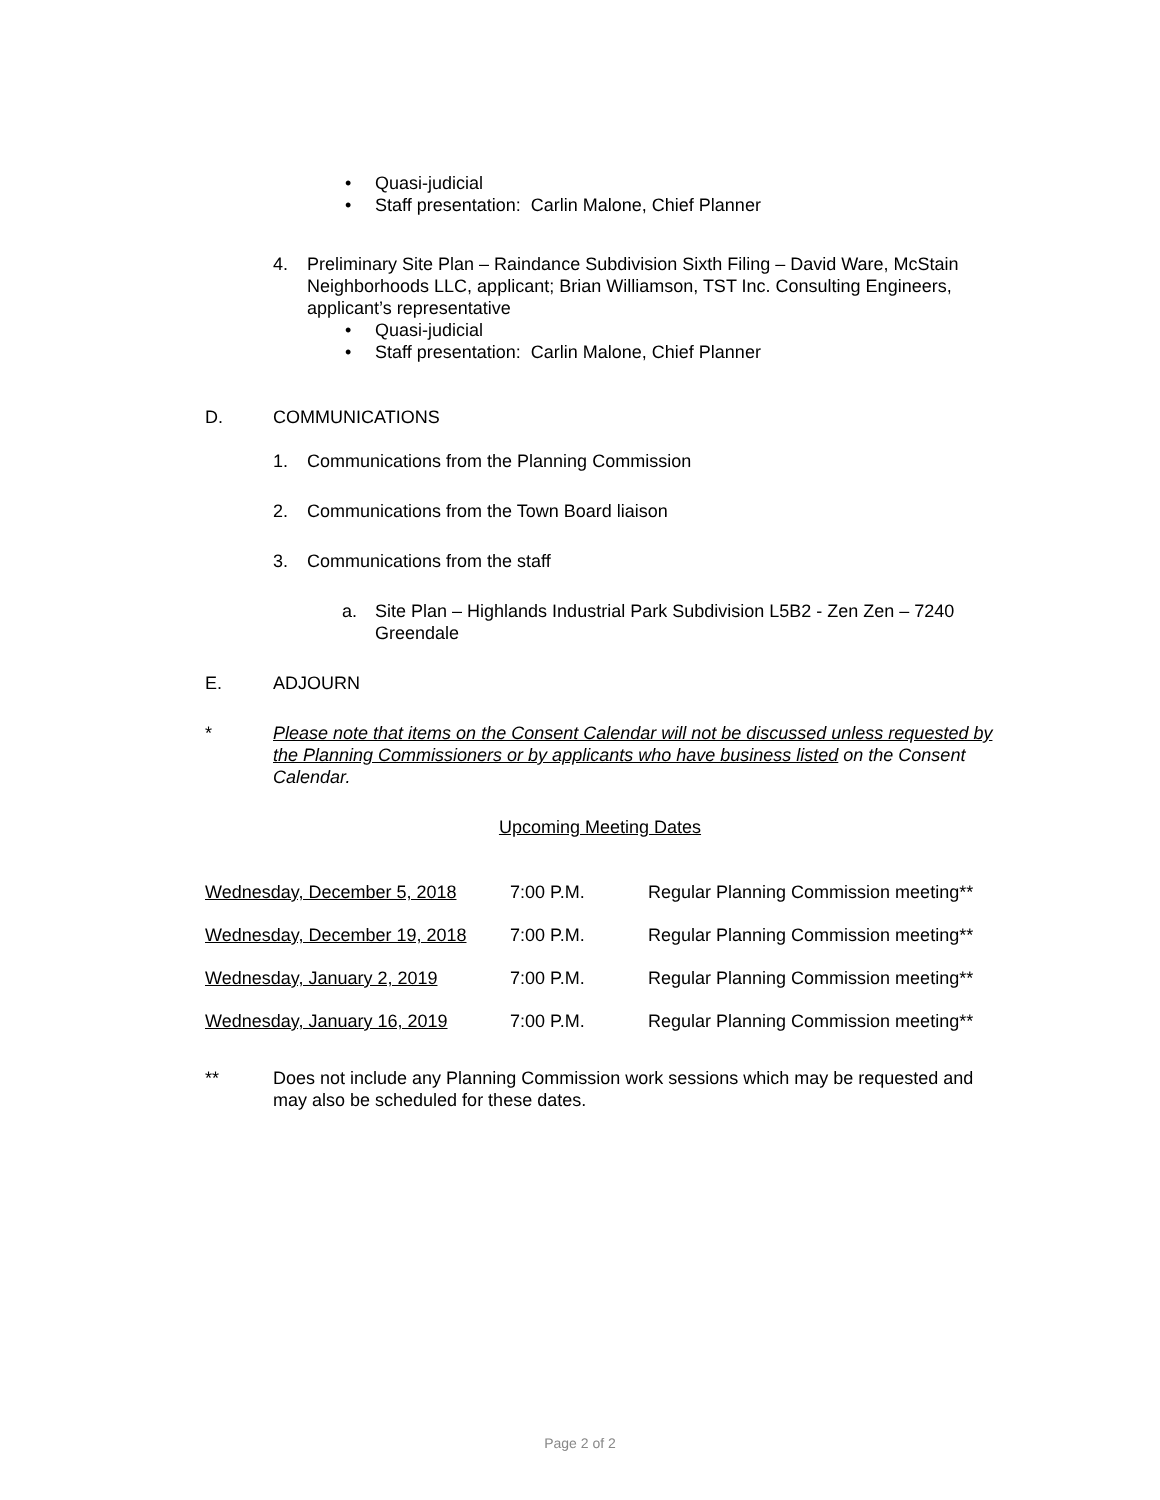• Quasi-judicial
• Staff presentation: Carlin Malone, Chief Planner
4. Preliminary Site Plan – Raindance Subdivision Sixth Filing – David Ware, McStain Neighborhoods LLC, applicant; Brian Williamson, TST Inc. Consulting Engineers, applicant’s representative
• Quasi-judicial
• Staff presentation: Carlin Malone, Chief Planner
D. COMMUNICATIONS
1. Communications from the Planning Commission
2. Communications from the Town Board liaison
3. Communications from the staff
a. Site Plan – Highlands Industrial Park Subdivision L5B2 - Zen Zen – 7240 Greendale
E. ADJOURN
* Please note that items on the Consent Calendar will not be discussed unless requested by the Planning Commissioners or by applicants who have business listed on the Consent Calendar.
Upcoming Meeting Dates
| Wednesday, December 5, 2018 | 7:00 P.M. | Regular Planning Commission meeting** |
| Wednesday, December 19, 2018 | 7:00 P.M. | Regular Planning Commission meeting** |
| Wednesday, January 2, 2019 | 7:00 P.M. | Regular Planning Commission meeting** |
| Wednesday, January 16, 2019 | 7:00 P.M. | Regular Planning Commission meeting** |
** Does not include any Planning Commission work sessions which may be requested and may also be scheduled for these dates.
Page 2 of 2